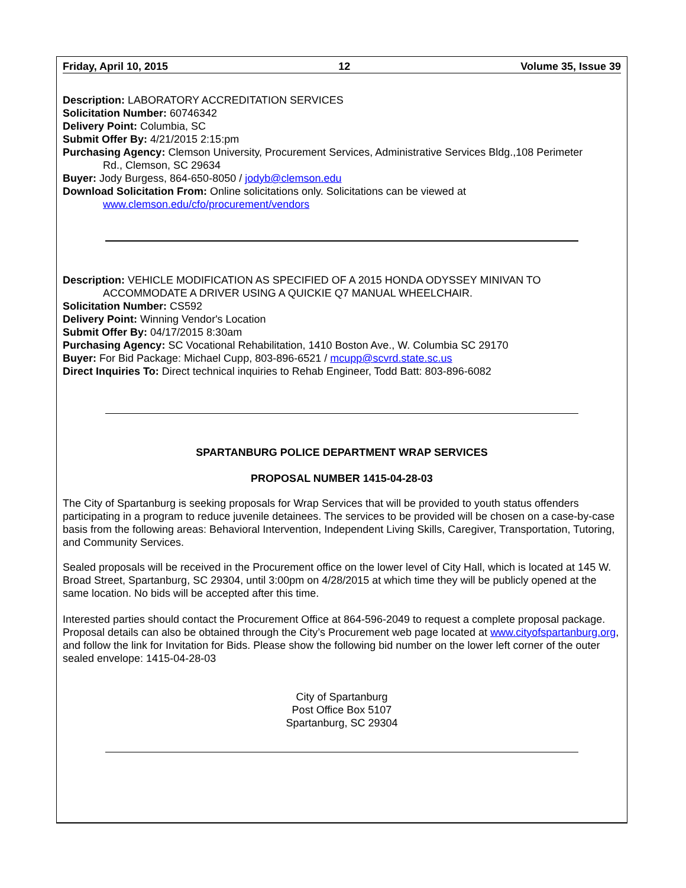Friday, April 10, 2015 12 Volume 35, Issue 39
Description: LABORATORY ACCREDITATION SERVICES
Solicitation Number: 60746342
Delivery Point: Columbia, SC
Submit Offer By: 4/21/2015 2:15:pm
Purchasing Agency: Clemson University, Procurement Services, Administrative Services Bldg.,108 Perimeter
Rd., Clemson, SC 29634
Buyer: Jody Burgess, 864-650-8050 / jodyb@clemson.edu
Download Solicitation From: Online solicitations only. Solicitations can be viewed at
www.clemson.edu/cfo/procurement/vendors
Description: VEHICLE MODIFICATION AS SPECIFIED OF A 2015 HONDA ODYSSEY MINIVAN TO
ACCOMMODATE A DRIVER USING A QUICKIE Q7 MANUAL WHEELCHAIR.
Solicitation Number: CS592
Delivery Point: Winning Vendor's Location
Submit Offer By: 04/17/2015 8:30am
Purchasing Agency: SC Vocational Rehabilitation, 1410 Boston Ave., W. Columbia SC 29170
Buyer: For Bid Package: Michael Cupp, 803-896-6521 / mcupp@scvrd.state.sc.us
Direct Inquiries To: Direct technical inquiries to Rehab Engineer, Todd Batt: 803-896-6082
SPARTANBURG POLICE DEPARTMENT WRAP SERVICES
PROPOSAL NUMBER 1415-04-28-03
The City of Spartanburg is seeking proposals for Wrap Services that will be provided to youth status offenders participating in a program to reduce juvenile detainees. The services to be provided will be chosen on a case-by-case basis from the following areas: Behavioral Intervention, Independent Living Skills, Caregiver, Transportation, Tutoring, and Community Services.
Sealed proposals will be received in the Procurement office on the lower level of City Hall, which is located at 145 W. Broad Street, Spartanburg, SC 29304, until 3:00pm on 4/28/2015 at which time they will be publicly opened at the same location. No bids will be accepted after this time.
Interested parties should contact the Procurement Office at 864-596-2049 to request a complete proposal package. Proposal details can also be obtained through the City’s Procurement web page located at www.cityofspartanburg.org, and follow the link for Invitation for Bids. Please show the following bid number on the lower left corner of the outer sealed envelope: 1415-04-28-03
City of Spartanburg
Post Office Box 5107
Spartanburg, SC 29304